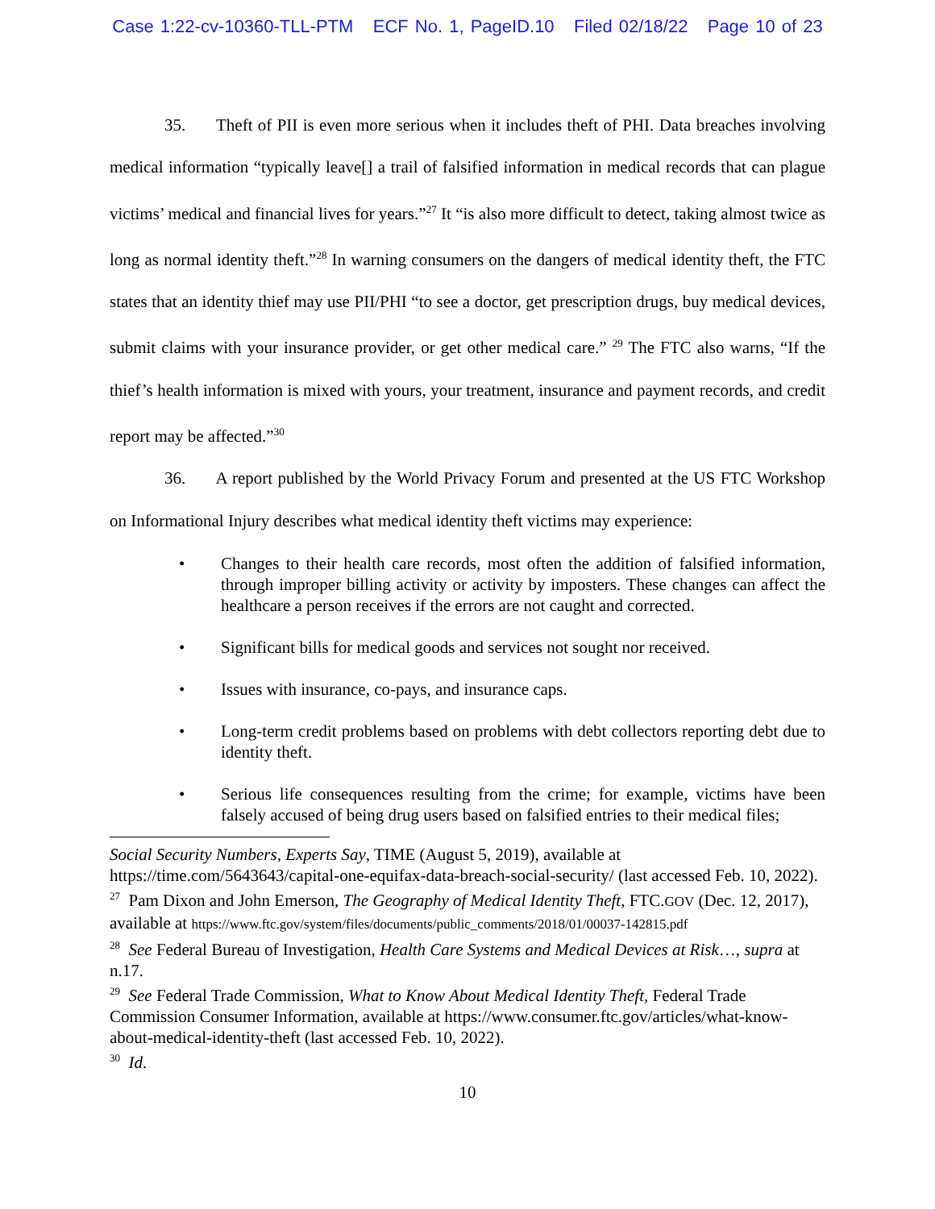Case 1:22-cv-10360-TLL-PTM ECF No. 1, PageID.10 Filed 02/18/22 Page 10 of 23
35. Theft of PII is even more serious when it includes theft of PHI. Data breaches involving medical information “typically leave[] a trail of falsified information in medical records that can plague victims’ medical and financial lives for years.”<sup>27</sup> It “is also more difficult to detect, taking almost twice as long as normal identity theft.”<sup>28</sup> In warning consumers on the dangers of medical identity theft, the FTC states that an identity thief may use PII/PHI “to see a doctor, get prescription drugs, buy medical devices, submit claims with your insurance provider, or get other medical care.” <sup>29</sup> The FTC also warns, “If the thief’s health information is mixed with yours, your treatment, insurance and payment records, and credit report may be affected.”<sup>30</sup>
36. A report published by the World Privacy Forum and presented at the US FTC Workshop on Informational Injury describes what medical identity theft victims may experience:
• Changes to their health care records, most often the addition of falsified information, through improper billing activity or activity by imposters. These changes can affect the healthcare a person receives if the errors are not caught and corrected.
• Significant bills for medical goods and services not sought nor received.
• Issues with insurance, co-pays, and insurance caps.
• Long-term credit problems based on problems with debt collectors reporting debt due to identity theft.
• Serious life consequences resulting from the crime; for example, victims have been falsely accused of being drug users based on falsified entries to their medical files;
Social Security Numbers, Experts Say, TIME (August 5, 2019), available at https://time.com/5643643/capital-one-equifax-data-breach-social-security/ (last accessed Feb. 10, 2022).
<sup>27</sup> Pam Dixon and John Emerson, The Geography of Medical Identity Theft, FTC.GOV (Dec. 12, 2017), available at https://www.ftc.gov/system/files/documents/public_comments/2018/01/00037-142815.pdf
<sup>28</sup> See Federal Bureau of Investigation, Health Care Systems and Medical Devices at Risk…, supra at n.17.
<sup>29</sup> See Federal Trade Commission, What to Know About Medical Identity Theft, Federal Trade Commission Consumer Information, available at https://www.consumer.ftc.gov/articles/what-know-about-medical-identity-theft (last accessed Feb. 10, 2022).
<sup>30</sup> Id.
10